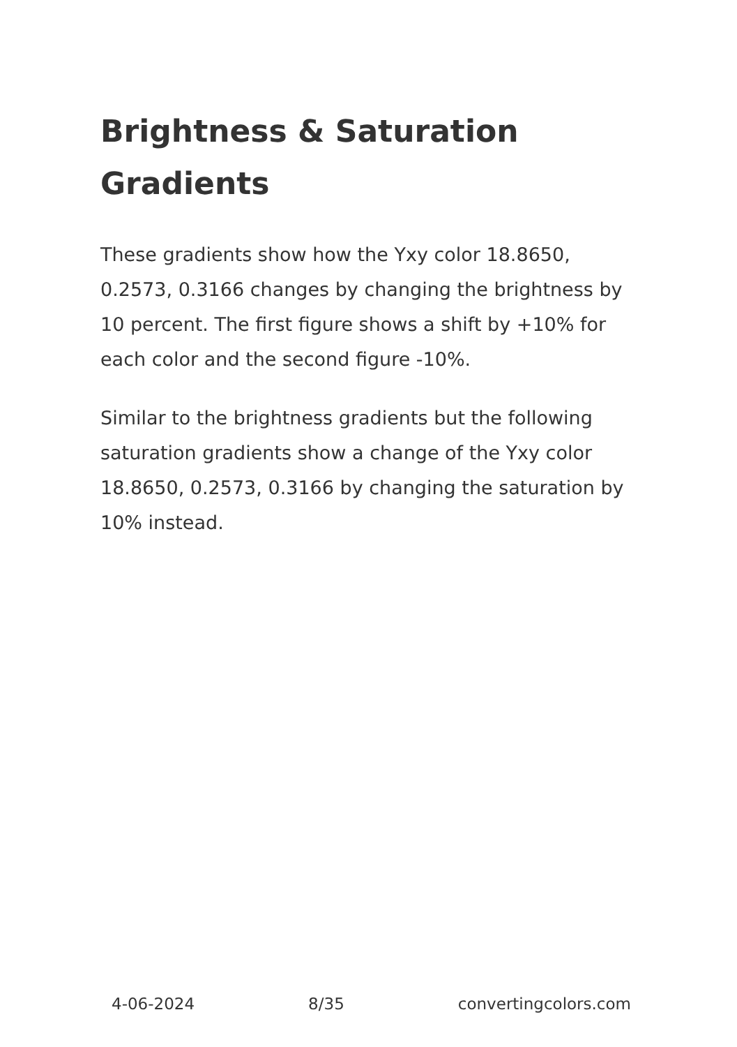Brightness & Saturation Gradients
These gradients show how the Yxy color 18.8650, 0.2573, 0.3166 changes by changing the brightness by 10 percent. The first figure shows a shift by +10% for each color and the second figure -10%.
Similar to the brightness gradients but the following saturation gradients show a change of the Yxy color 18.8650, 0.2573, 0.3166 by changing the saturation by 10% instead.
4-06-2024 8/35 convertingcolors.com